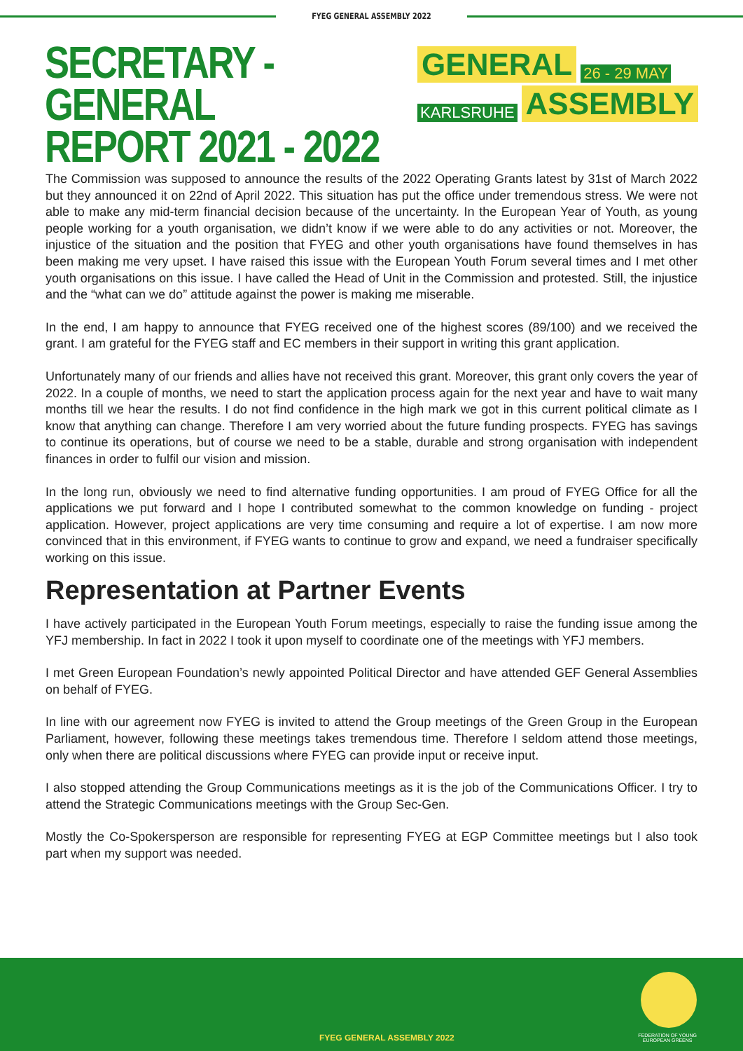FYEG GENERAL ASSEMBLY 2022
SECRETARY - GENERAL
REPORT 2021 - 2022
GENERAL 26 - 29 MAY
KARLSRUHE ASSEMBLY
The Commission was supposed to announce the results of the 2022 Operating Grants latest by 31st of March 2022 but they announced it on 22nd of April 2022. This situation has put the office under tremendous stress. We were not able to make any mid-term financial decision because of the uncertainty. In the European Year of Youth, as young people working for a youth organisation, we didn’t know if we were able to do any activities or not. Moreover, the injustice of the situation and the position that FYEG and other youth organisations have found themselves in has been making me very upset. I have raised this issue with the European Youth Forum several times and I met other youth organisations on this issue. I have called the Head of Unit in the Commission and protested. Still, the injustice and the “what can we do” attitude against the power is making me miserable.
In the end, I am happy to announce that FYEG received one of the highest scores (89/100) and we received the grant. I am grateful for the FYEG staff and EC members in their support in writing this grant application.
Unfortunately many of our friends and allies have not received this grant. Moreover, this grant only covers the year of 2022. In a couple of months, we need to start the application process again for the next year and have to wait many months till we hear the results. I do not find confidence in the high mark we got in this current political climate as I know that anything can change. Therefore I am very worried about the future funding prospects. FYEG has savings to continue its operations, but of course we need to be a stable, durable and strong organisation with independent finances in order to fulfil our vision and mission.
In the long run, obviously we need to find alternative funding opportunities. I am proud of FYEG Office for all the applications we put forward and I hope I contributed somewhat to the common knowledge on funding - project application. However, project applications are very time consuming and require a lot of expertise. I am now more convinced that in this environment, if FYEG wants to continue to grow and expand, we need a fundraiser specifically working on this issue.
Representation at Partner Events
I have actively participated in the European Youth Forum meetings, especially to raise the funding issue among the YFJ membership. In fact in 2022 I took it upon myself to coordinate one of the meetings with YFJ members.
I met Green European Foundation’s newly appointed Political Director and have attended GEF General Assemblies on behalf of FYEG.
In line with our agreement now FYEG is invited to attend the Group meetings of the Green Group in the European Parliament, however, following these meetings takes tremendous time. Therefore I seldom attend those meetings, only when there are political discussions where FYEG can provide input or receive input.
I also stopped attending the Group Communications meetings as it is the job of the Communications Officer. I try to attend the Strategic Communications meetings with the Group Sec-Gen.
Mostly the Co-Spokersperson are responsible for representing FYEG at EGP Committee meetings but I also took part when my support was needed.
FYEG GENERAL ASSEMBLY 2022 FEDERATION OF YOUNG
EUROPEAN GREENS